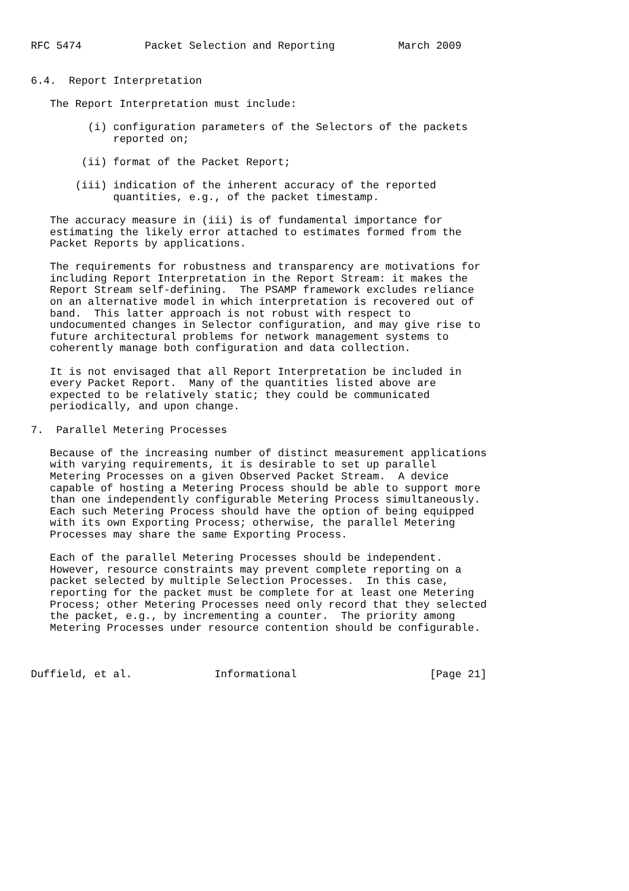RFC 5474          Packet Selection and Reporting          March 2009


6.4.  Report Interpretation

   The Report Interpretation must include:

         (i) configuration parameters of the Selectors of the packets
             reported on;

        (ii) format of the Packet Report;

       (iii) indication of the inherent accuracy of the reported
             quantities, e.g., of the packet timestamp.

   The accuracy measure in (iii) is of fundamental importance for
   estimating the likely error attached to estimates formed from the
   Packet Reports by applications.

   The requirements for robustness and transparency are motivations for
   including Report Interpretation in the Report Stream: it makes the
   Report Stream self-defining.  The PSAMP framework excludes reliance
   on an alternative model in which interpretation is recovered out of
   band.  This latter approach is not robust with respect to
   undocumented changes in Selector configuration, and may give rise to
   future architectural problems for network management systems to
   coherently manage both configuration and data collection.

   It is not envisaged that all Report Interpretation be included in
   every Packet Report.  Many of the quantities listed above are
   expected to be relatively static; they could be communicated
   periodically, and upon change.

7.  Parallel Metering Processes

   Because of the increasing number of distinct measurement applications
   with varying requirements, it is desirable to set up parallel
   Metering Processes on a given Observed Packet Stream.  A device
   capable of hosting a Metering Process should be able to support more
   than one independently configurable Metering Process simultaneously.
   Each such Metering Process should have the option of being equipped
   with its own Exporting Process; otherwise, the parallel Metering
   Processes may share the same Exporting Process.

   Each of the parallel Metering Processes should be independent.
   However, resource constraints may prevent complete reporting on a
   packet selected by multiple Selection Processes.  In this case,
   reporting for the packet must be complete for at least one Metering
   Process; other Metering Processes need only record that they selected
   the packet, e.g., by incrementing a counter.  The priority among
   Metering Processes under resource contention should be configurable.



Duffield, et al.             Informational                     [Page 21]